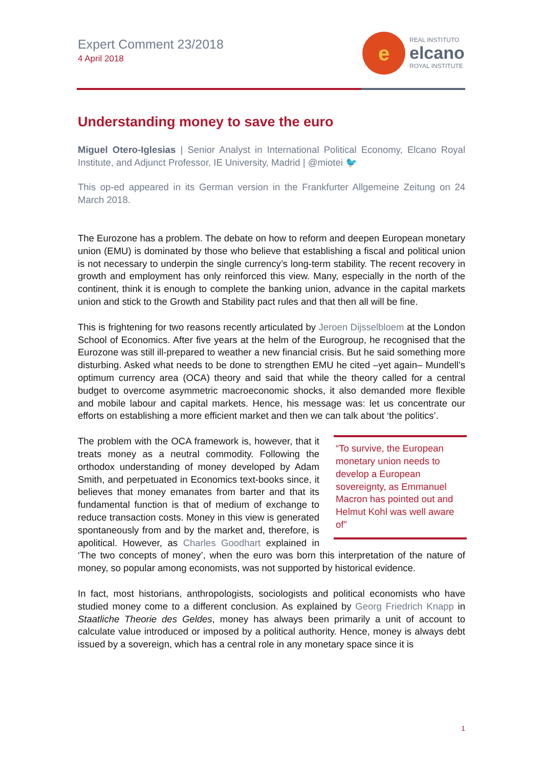Expert Comment 23/2018
4 April 2018
e
REAL INSTITUTO
elcano
ROYAL INSTITUTE
Understanding money to save the euro
Miguel Otero-Iglesias | Senior Analyst in International Political Economy, Elcano Royal Institute, and Adjunct Professor, IE University, Madrid | @miotei 🐦
This op-ed appeared in its German version in the Frankfurter Allgemeine Zeitung on 24 March 2018.
The Eurozone has a problem. The debate on how to reform and deepen European monetary union (EMU) is dominated by those who believe that establishing a fiscal and political union is not necessary to underpin the single currency’s long-term stability. The recent recovery in growth and employment has only reinforced this view. Many, especially in the north of the continent, think it is enough to complete the banking union, advance in the capital markets union and stick to the Growth and Stability pact rules and that then all will be fine.
This is frightening for two reasons recently articulated by Jeroen Dijsselbloem at the London School of Economics. After five years at the helm of the Eurogroup, he recognised that the Eurozone was still ill-prepared to weather a new financial crisis. But he said something more disturbing. Asked what needs to be done to strengthen EMU he cited –yet again– Mundell’s optimum currency area (OCA) theory and said that while the theory called for a central budget to overcome asymmetric macroeconomic shocks, it also demanded more flexible and mobile labour and capital markets. Hence, his message was: let us concentrate our efforts on establishing a more efficient market and then we can talk about ‘the politics’.
“To survive, the European monetary union needs to develop a European sovereignty, as Emmanuel Macron has pointed out and Helmut Kohl was well aware of”
The problem with the OCA framework is, however, that it treats money as a neutral commodity. Following the orthodox understanding of money developed by Adam Smith, and perpetuated in Economics text-books since, it believes that money emanates from barter and that its fundamental function is that of medium of exchange to reduce transaction costs. Money in this view is generated spontaneously from and by the market and, therefore, is apolitical. However, as Charles Goodhart explained in ‘The two concepts of money’, when the euro was born this interpretation of the nature of money, so popular among economists, was not supported by historical evidence.
In fact, most historians, anthropologists, sociologists and political economists who have studied money come to a different conclusion. As explained by Georg Friedrich Knapp in Staatliche Theorie des Geldes, money has always been primarily a unit of account to calculate value introduced or imposed by a political authority. Hence, money is always debt issued by a sovereign, which has a central role in any monetary space since it is
1